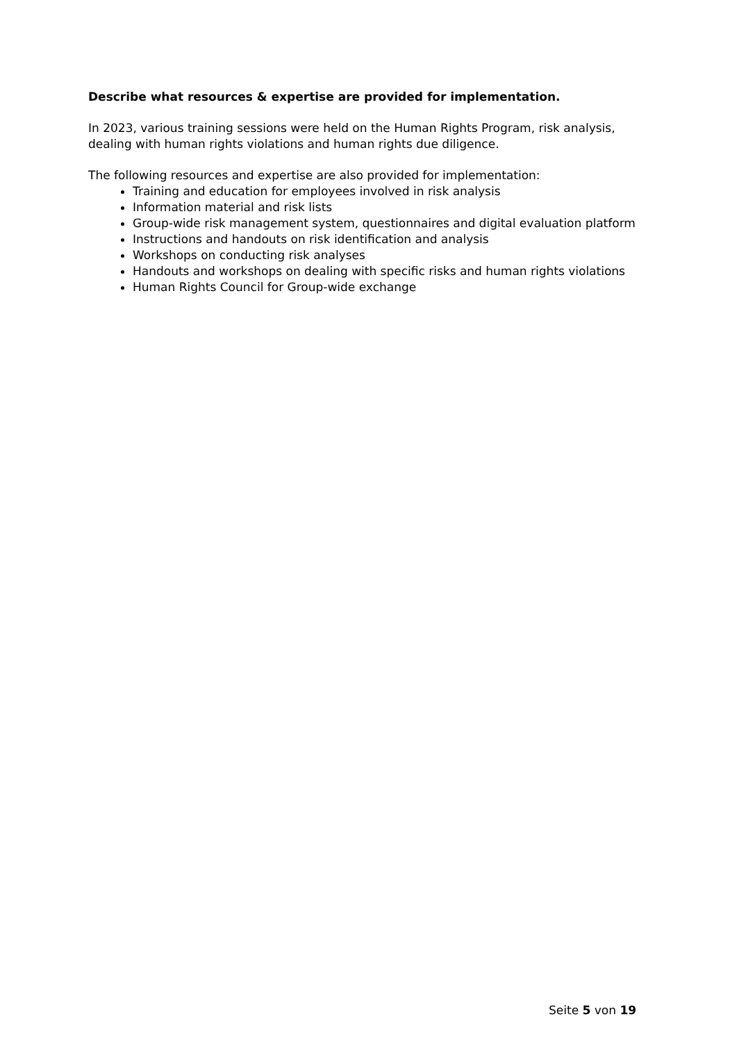Describe what resources & expertise are provided for implementation.
In 2023, various training sessions were held on the Human Rights Program, risk analysis, dealing with human rights violations and human rights due diligence.
The following resources and expertise are also provided for implementation:
Training and education for employees involved in risk analysis
Information material and risk lists
Group-wide risk management system, questionnaires and digital evaluation platform
Instructions and handouts on risk identification and analysis
Workshops on conducting risk analyses
Handouts and workshops on dealing with specific risks and human rights violations
Human Rights Council for Group-wide exchange
Seite 5 von 19